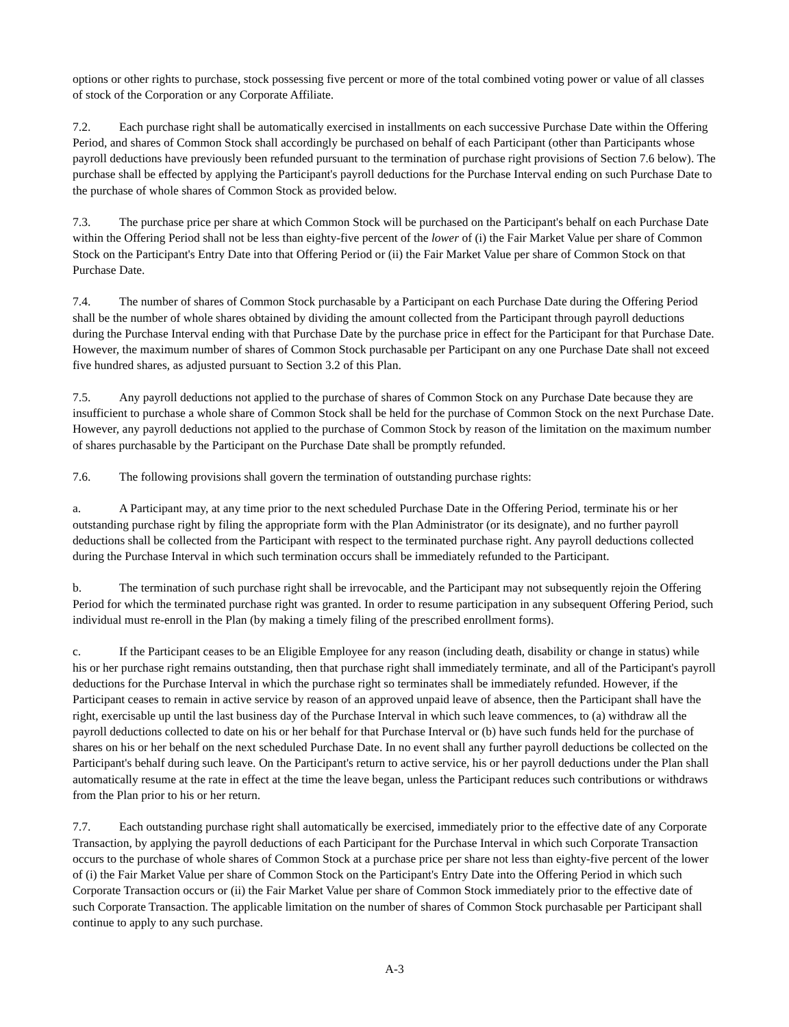options or other rights to purchase, stock possessing five percent or more of the total combined voting power or value of all classes of stock of the Corporation or any Corporate Affiliate.
7.2. Each purchase right shall be automatically exercised in installments on each successive Purchase Date within the Offering Period, and shares of Common Stock shall accordingly be purchased on behalf of each Participant (other than Participants whose payroll deductions have previously been refunded pursuant to the termination of purchase right provisions of Section 7.6 below). The purchase shall be effected by applying the Participant's payroll deductions for the Purchase Interval ending on such Purchase Date to the purchase of whole shares of Common Stock as provided below.
7.3. The purchase price per share at which Common Stock will be purchased on the Participant's behalf on each Purchase Date within the Offering Period shall not be less than eighty-five percent of the lower of (i) the Fair Market Value per share of Common Stock on the Participant's Entry Date into that Offering Period or (ii) the Fair Market Value per share of Common Stock on that Purchase Date.
7.4. The number of shares of Common Stock purchasable by a Participant on each Purchase Date during the Offering Period shall be the number of whole shares obtained by dividing the amount collected from the Participant through payroll deductions during the Purchase Interval ending with that Purchase Date by the purchase price in effect for the Participant for that Purchase Date. However, the maximum number of shares of Common Stock purchasable per Participant on any one Purchase Date shall not exceed five hundred shares, as adjusted pursuant to Section 3.2 of this Plan.
7.5. Any payroll deductions not applied to the purchase of shares of Common Stock on any Purchase Date because they are insufficient to purchase a whole share of Common Stock shall be held for the purchase of Common Stock on the next Purchase Date. However, any payroll deductions not applied to the purchase of Common Stock by reason of the limitation on the maximum number of shares purchasable by the Participant on the Purchase Date shall be promptly refunded.
7.6. The following provisions shall govern the termination of outstanding purchase rights:
a. A Participant may, at any time prior to the next scheduled Purchase Date in the Offering Period, terminate his or her outstanding purchase right by filing the appropriate form with the Plan Administrator (or its designate), and no further payroll deductions shall be collected from the Participant with respect to the terminated purchase right. Any payroll deductions collected during the Purchase Interval in which such termination occurs shall be immediately refunded to the Participant.
b. The termination of such purchase right shall be irrevocable, and the Participant may not subsequently rejoin the Offering Period for which the terminated purchase right was granted. In order to resume participation in any subsequent Offering Period, such individual must re-enroll in the Plan (by making a timely filing of the prescribed enrollment forms).
c. If the Participant ceases to be an Eligible Employee for any reason (including death, disability or change in status) while his or her purchase right remains outstanding, then that purchase right shall immediately terminate, and all of the Participant's payroll deductions for the Purchase Interval in which the purchase right so terminates shall be immediately refunded. However, if the Participant ceases to remain in active service by reason of an approved unpaid leave of absence, then the Participant shall have the right, exercisable up until the last business day of the Purchase Interval in which such leave commences, to (a) withdraw all the payroll deductions collected to date on his or her behalf for that Purchase Interval or (b) have such funds held for the purchase of shares on his or her behalf on the next scheduled Purchase Date. In no event shall any further payroll deductions be collected on the Participant's behalf during such leave. On the Participant's return to active service, his or her payroll deductions under the Plan shall automatically resume at the rate in effect at the time the leave began, unless the Participant reduces such contributions or withdraws from the Plan prior to his or her return.
7.7. Each outstanding purchase right shall automatically be exercised, immediately prior to the effective date of any Corporate Transaction, by applying the payroll deductions of each Participant for the Purchase Interval in which such Corporate Transaction occurs to the purchase of whole shares of Common Stock at a purchase price per share not less than eighty-five percent of the lower of (i) the Fair Market Value per share of Common Stock on the Participant's Entry Date into the Offering Period in which such Corporate Transaction occurs or (ii) the Fair Market Value per share of Common Stock immediately prior to the effective date of such Corporate Transaction. The applicable limitation on the number of shares of Common Stock purchasable per Participant shall continue to apply to any such purchase.
A-3